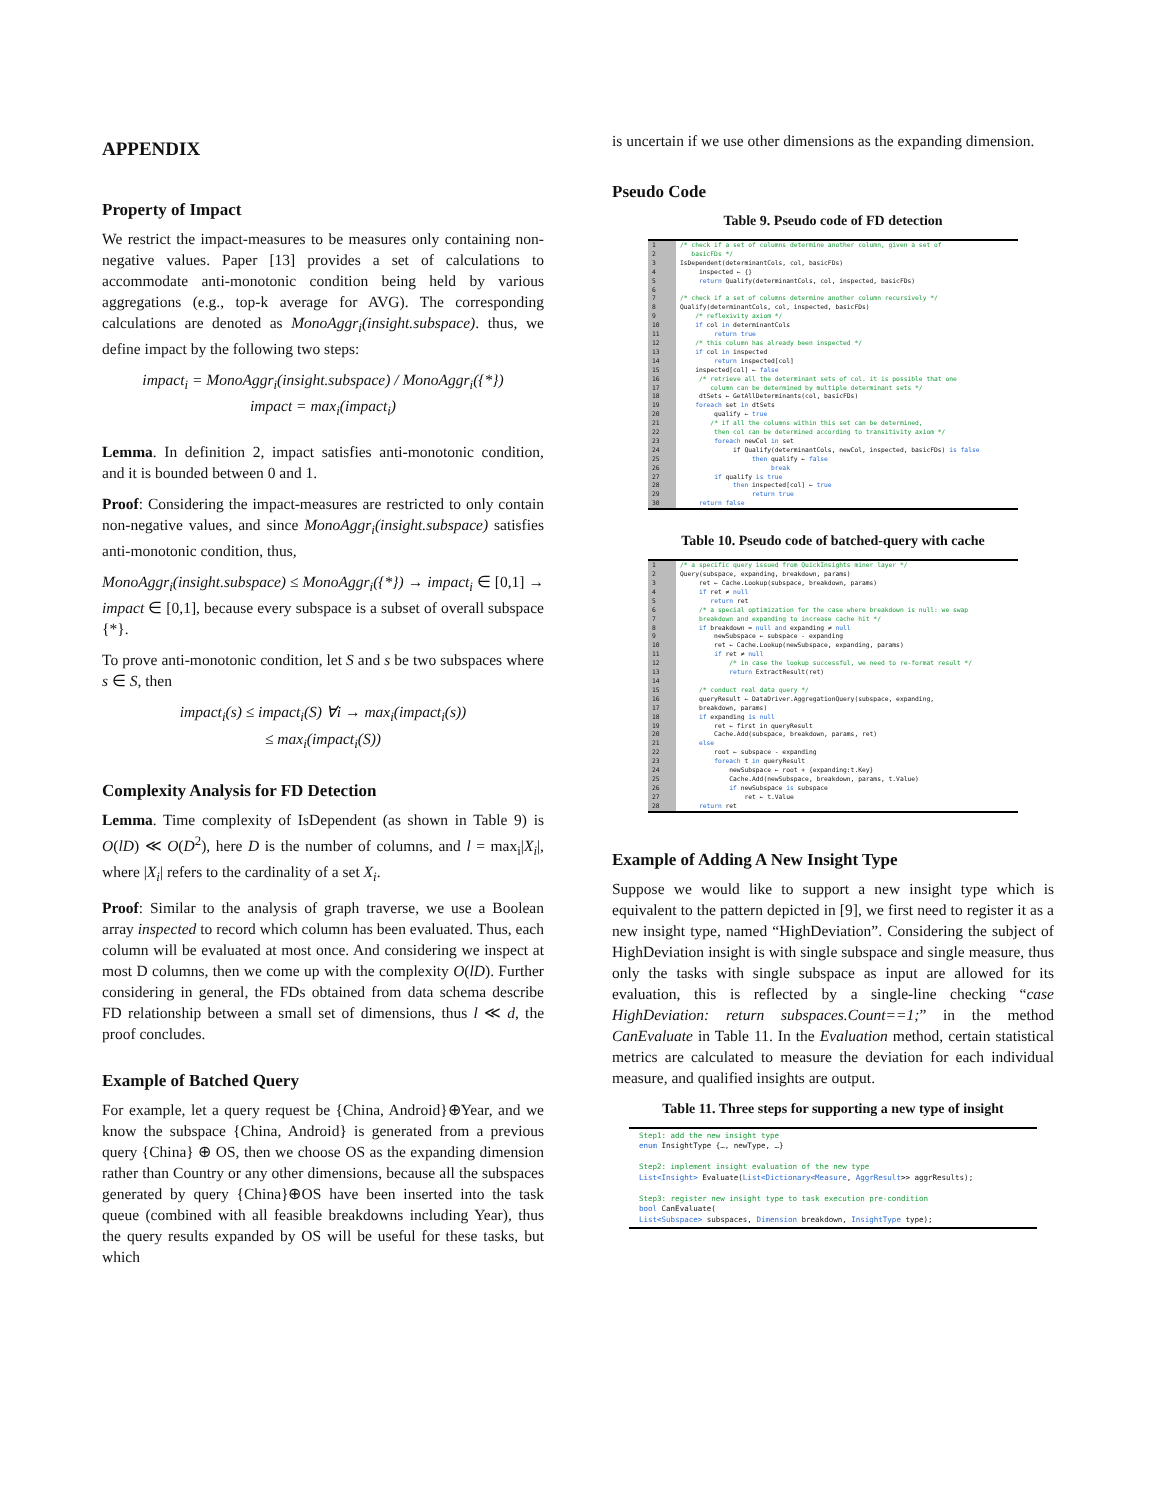APPENDIX
Property of Impact
We restrict the impact-measures to be measures only containing non-negative values. Paper [13] provides a set of calculations to accommodate anti-monotonic condition being held by various aggregations (e.g., top-k average for AVG). The corresponding calculations are denoted as MonoAggr<sub>i</sub>(insight.subspace). thus, we define impact by the following two steps:
impact<sub>i</sub> = MonoAggr<sub>i</sub>(insight.subspace) / MonoAggr<sub>i</sub>({*})
impact = max<sub>i</sub>(impact<sub>i</sub>)
Lemma. In definition 2, impact satisfies anti-monotonic condition, and it is bounded between 0 and 1.
Proof: Considering the impact-measures are restricted to only contain non-negative values, and since MonoAggr<sub>i</sub>(insight.subspace) satisfies anti-monotonic condition, thus,
MonoAggr<sub>i</sub>(insight.subspace) ≤ MonoAggr<sub>i</sub>({*}) → impact<sub>i</sub> ∈ [0,1] → impact ∈ [0,1], because every subspace is a subset of overall subspace {*}.
To prove anti-monotonic condition, let S and s be two subspaces where s ∈ S, then
impact<sub>i</sub>(s) ≤ impact<sub>i</sub>(S) ∀i → max<sub>i</sub>(impact<sub>i</sub>(s))
≤ max<sub>i</sub>(impact<sub>i</sub>(S))
Complexity Analysis for FD Detection
Lemma. Time complexity of IsDependent (as shown in Table 9) is O(lD) ≪ O(D<sup>2</sup>), here D is the number of columns, and l = max<sub>i</sub>|X<sub>i</sub>|, where |X<sub>i</sub>| refers to the cardinality of a set X<sub>i</sub>.
Proof: Similar to the analysis of graph traverse, we use a Boolean array inspected to record which column has been evaluated. Thus, each column will be evaluated at most once. And considering we inspect at most D columns, then we come up with the complexity O(lD). Further considering in general, the FDs obtained from data schema describe FD relationship between a small set of dimensions, thus l ≪ d, the proof concludes.
Example of Batched Query
For example, let a query request be {China, Android}⊕Year, and we know the subspace {China, Android} is generated from a previous query {China} ⊕ OS, then we choose OS as the expanding dimension rather than Country or any other dimensions, because all the subspaces generated by query {China}⊕OS have been inserted into the task queue (combined with all feasible breakdowns including Year), thus the query results expanded by OS will be useful for these tasks, but which
is uncertain if we use other dimensions as the expanding dimension.
Pseudo Code
Table 9. Pseudo code of FD detection
| 1 2 3 4 5 6 7 8 9 10 11 12 13 14 15 16 17 18 19 20 21 22 23 24 25 26 27 28 29 30 | /* check if a set of columns determine another column, given a set of basicFDs */ IsDependent(determinantCols, col, basicFDs) inspected ← {} return Qualify(determinantCols, col, inspected, basicFDs) /* check if a set of columns determine another column recursively */ Qualify(determinantCols, col, inspected, basicFDs) /* reflexivity axiom */ if col in determinantCols return true /* this column has already been inspected */ if col in inspected return inspected[col] inspected[col] ← false /* retrieve all the determinant sets of col. it is possible that one column can be determined by multiple determinant sets */ dtSets ← GetAllDeterminants(col, basicFDs) foreach set in dtSets qualify ← true /* if all the columns within this set can be determined, then col can be determined according to transitivity axiom */ foreach newCol in set if Qualify(determinantCols, newCol, inspected, basicFDs) is false then qualify ← false break if qualify is true then inspected[col] ← true return true return false |
Table 10. Pseudo code of batched-query with cache
| 1 2 3 4 5 6 7 8 9 10 11 12 13 14 15 16 17 18 19 20 21 22 23 24 25 26 27 28 | /* a specific query issued from QuickInsights miner layer */ Query(subspace, expanding, breakdown, params) ret ← Cache.Lookup(subspace, breakdown, params) if ret ≠ null return ret /* a special optimization for the case where breakdown is null: we swap breakdown and expanding to increase cache hit */ if breakdown = null and expanding ≠ null newSubspace ← subspace - expanding ret ← Cache.Lookup(newSubspace, expanding, params) if ret ≠ null /* in case the lookup successful, we need to re-format result */ return ExtractResult(ret) /* conduct real data query */ queryResult ← DataDriver.AggregationQuery(subspace, expanding, breakdown, params) if expanding is null ret ← first in queryResult Cache.Add(subspace, breakdown, params, ret) else root ← subspace - expanding foreach t in queryResult newSubspace ← root + {expanding:t.Key} Cache.Add(newSubspace, breakdown, params, t.Value) if newSubspace is subspace ret ← t.Value return ret |
Example of Adding A New Insight Type
Suppose we would like to support a new insight type which is equivalent to the pattern depicted in [9], we first need to register it as a new insight type, named “HighDeviation”. Considering the subject of HighDeviation insight is with single subspace and single measure, thus only the tasks with single subspace as input are allowed for its evaluation, this is reflected by a single-line checking “case HighDeviation: return subspaces.Count==1;” in the method CanEvaluate in Table 11. In the Evaluation method, certain statistical metrics are calculated to measure the deviation for each individual measure, and qualified insights are output.
Table 11. Three steps for supporting a new type of insight
Step1: add the new insight type enum InsightType {…, newType, …} Step2: implement insight evaluation of the new type List<Insight> Evaluate(List<Dictionary<Measure, AggrResult>> aggrResults); Step3: register new insight type to task execution pre-condition bool CanEvaluate( List<Subspace> subspaces, Dimension breakdown, InsightType type);